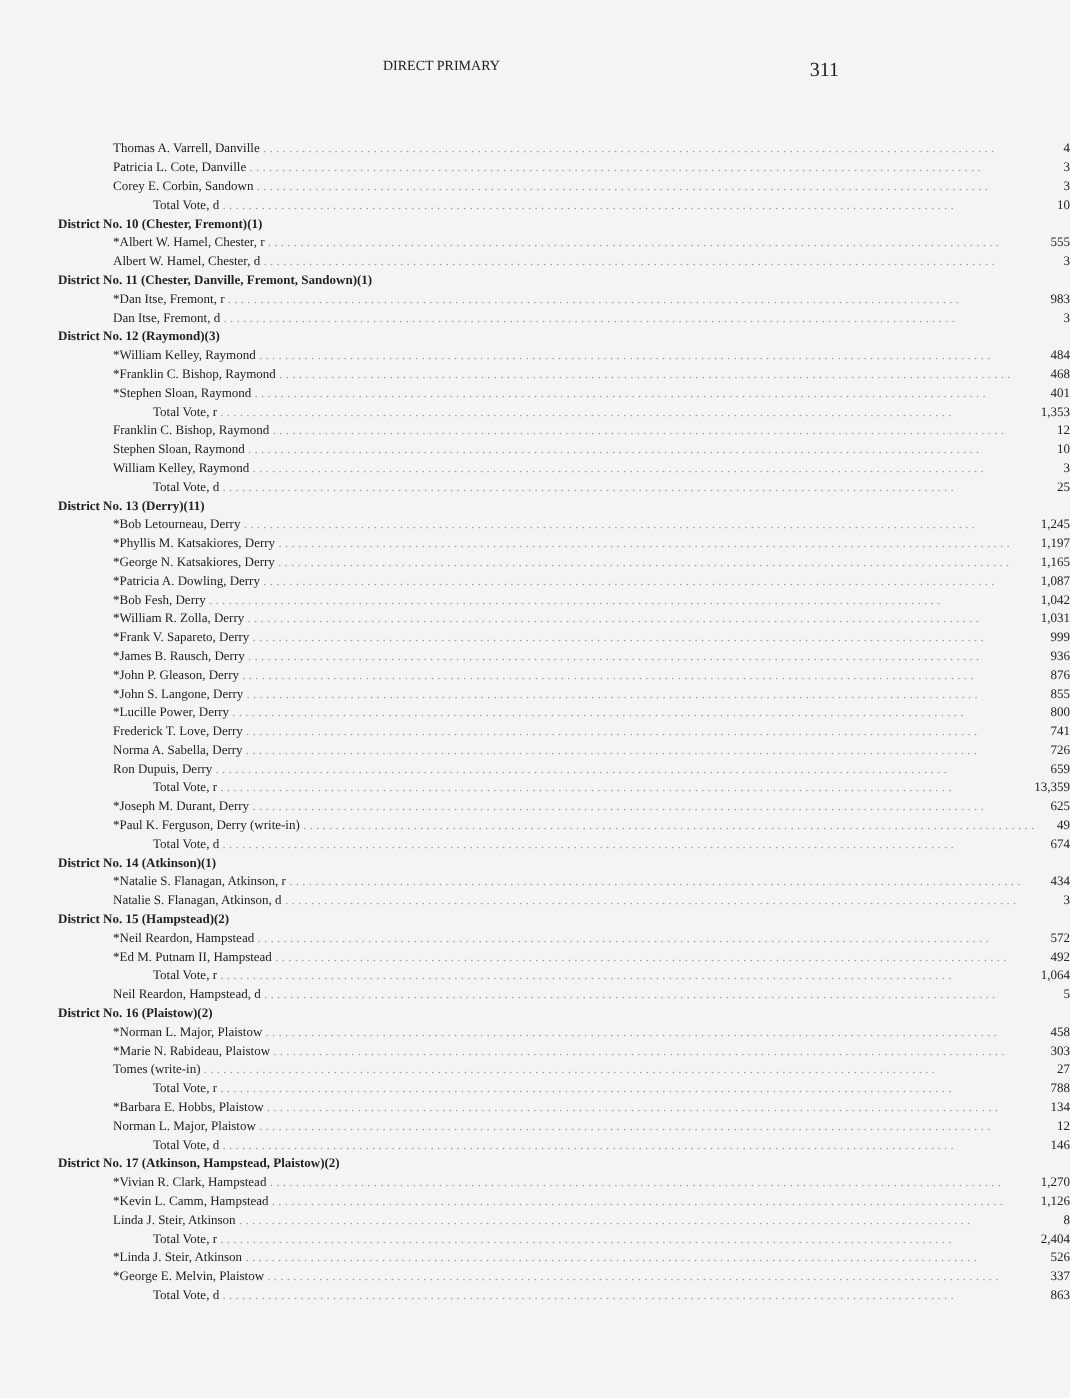DIRECT PRIMARY 311
| Thomas A. Varrell, Danville | 4 |
| Patricia L. Cote, Danville | 3 |
| Corey E. Corbin, Sandown | 3 |
| Total Vote, d | 10 |
| District No. 10 (Chester, Fremont)(1) | |
| *Albert W. Hamel, Chester, r | 555 |
| Albert W. Hamel, Chester, d | 3 |
| District No. 11 (Chester, Danville, Fremont, Sandown)(1) | |
| *Dan Itse, Fremont, r | 983 |
| Dan Itse, Fremont, d | 3 |
| District No. 12 (Raymond)(3) | |
| *William Kelley, Raymond | 484 |
| *Franklin C. Bishop, Raymond | 468 |
| *Stephen Sloan, Raymond | 401 |
| Total Vote, r | 1,353 |
| Franklin C. Bishop, Raymond | 12 |
| Stephen Sloan, Raymond | 10 |
| William Kelley, Raymond | 3 |
| Total Vote, d | 25 |
| District No. 13 (Derry)(11) | |
| *Bob Letourneau, Derry | 1,245 |
| *Phyllis M. Katsakiores, Derry | 1,197 |
| *George N. Katsakiores, Derry | 1,165 |
| *Patricia A. Dowling, Derry | 1,087 |
| *Bob Fesh, Derry | 1,042 |
| *William R. Zolla, Derry | 1,031 |
| *Frank V. Sapareto, Derry | 999 |
| *James B. Rausch, Derry | 936 |
| *John P. Gleason, Derry | 876 |
| *John S. Langone, Derry | 855 |
| *Lucille Power, Derry | 800 |
| Frederick T. Love, Derry | 741 |
| Norma A. Sabella, Derry | 726 |
| Ron Dupuis, Derry | 659 |
| Total Vote, r | 13,359 |
| *Joseph M. Durant, Derry | 625 |
| *Paul K. Ferguson, Derry (write-in) | 49 |
| Total Vote, d | 674 |
| District No. 14 (Atkinson)(1) | |
| *Natalie S. Flanagan, Atkinson, r | 434 |
| Natalie S. Flanagan, Atkinson, d | 3 |
| District No. 15 (Hampstead)(2) | |
| *Neil Reardon, Hampstead | 572 |
| *Ed M. Putnam II, Hampstead | 492 |
| Total Vote, r | 1,064 |
| Neil Reardon, Hampstead, d | 5 |
| District No. 16 (Plaistow)(2) | |
| *Norman L. Major, Plaistow | 458 |
| *Marie N. Rabideau, Plaistow | 303 |
| Tomes (write-in) | 27 |
| Total Vote, r | 788 |
| *Barbara E. Hobbs, Plaistow | 134 |
| Norman L. Major, Plaistow | 12 |
| Total Vote, d | 146 |
| District No. 17 (Atkinson, Hampstead, Plaistow)(2) | |
| *Vivian R. Clark, Hampstead | 1,270 |
| *Kevin L. Camm, Hampstead | 1,126 |
| Linda J. Steir, Atkinson | 8 |
| Total Vote, r | 2,404 |
| *Linda J. Steir, Atkinson | 526 |
| *George E. Melvin, Plaistow | 337 |
| Total Vote, d | 863 |